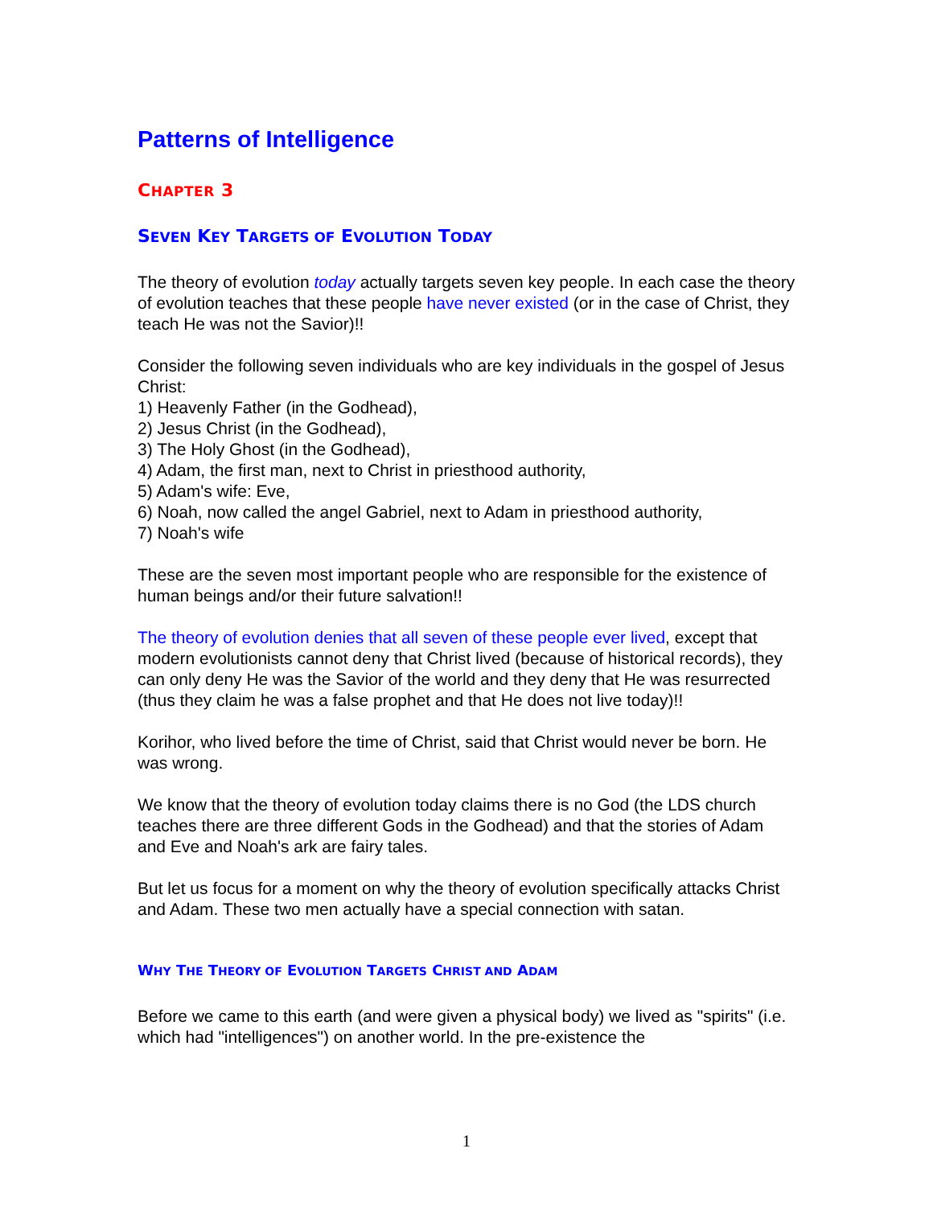Patterns of Intelligence
CHAPTER 3
SEVEN KEY TARGETS OF EVOLUTION TODAY
The theory of evolution today actually targets seven key people. In each case the theory of evolution teaches that these people have never existed (or in the case of Christ, they teach He was not the Savior)!!
Consider the following seven individuals who are key individuals in the gospel of Jesus Christ:
1) Heavenly Father (in the Godhead),
2) Jesus Christ (in the Godhead),
3) The Holy Ghost (in the Godhead),
4) Adam, the first man, next to Christ in priesthood authority,
5) Adam's wife: Eve,
6) Noah, now called the angel Gabriel, next to Adam in priesthood authority,
7) Noah's wife
These are the seven most important people who are responsible for the existence of human beings and/or their future salvation!!
The theory of evolution denies that all seven of these people ever lived, except that modern evolutionists cannot deny that Christ lived (because of historical records), they can only deny He was the Savior of the world and they deny that He was resurrected (thus they claim he was a false prophet and that He does not live today)!!
Korihor, who lived before the time of Christ, said that Christ would never be born. He was wrong.
We know that the theory of evolution today claims there is no God (the LDS church teaches there are three different Gods in the Godhead) and that the stories of Adam and Eve and Noah's ark are fairy tales.
But let us focus for a moment on why the theory of evolution specifically attacks Christ and Adam. These two men actually have a special connection with satan.
WHY THE THEORY OF EVOLUTION TARGETS CHRIST AND ADAM
Before we came to this earth (and were given a physical body) we lived as "spirits" (i.e. which had "intelligences") on another world. In the pre-existence the
1